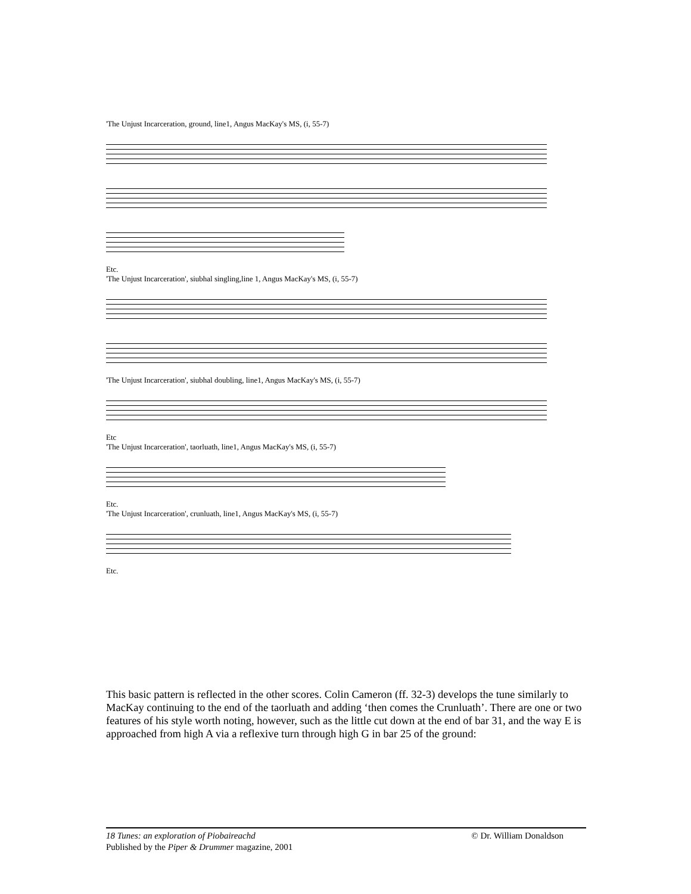'The Unjust Incarceration, ground, line1, Angus MacKay's MS, (i, 55-7)
Etc.
'The Unjust Incarceration', siubhal singling,line 1, Angus MacKay's MS, (i, 55-7)
'The Unjust Incarceration', siubhal doubling, line1, Angus MacKay's MS, (i, 55-7)
Etc
'The Unjust Incarceration', taorluath, line1, Angus MacKay's MS, (i, 55-7)
Etc.
'The Unjust Incarceration', crunluath, line1, Angus MacKay's MS, (i, 55-7)
Etc.
This basic pattern is reflected in the other scores. Colin Cameron (ff. 32-3) develops the tune similarly to MacKay continuing to the end of the taorluath and adding ‘then comes the Crunluath’. There are one or two features of his style worth noting, however, such as the little cut down at the end of bar 31, and the way E is approached from high A via a reflexive turn through high G in bar 25 of the ground:
© Dr. William Donaldson 18 Tunes: an exploration of Piobaireachd
Published by the Piper & Drummer magazine, 2001